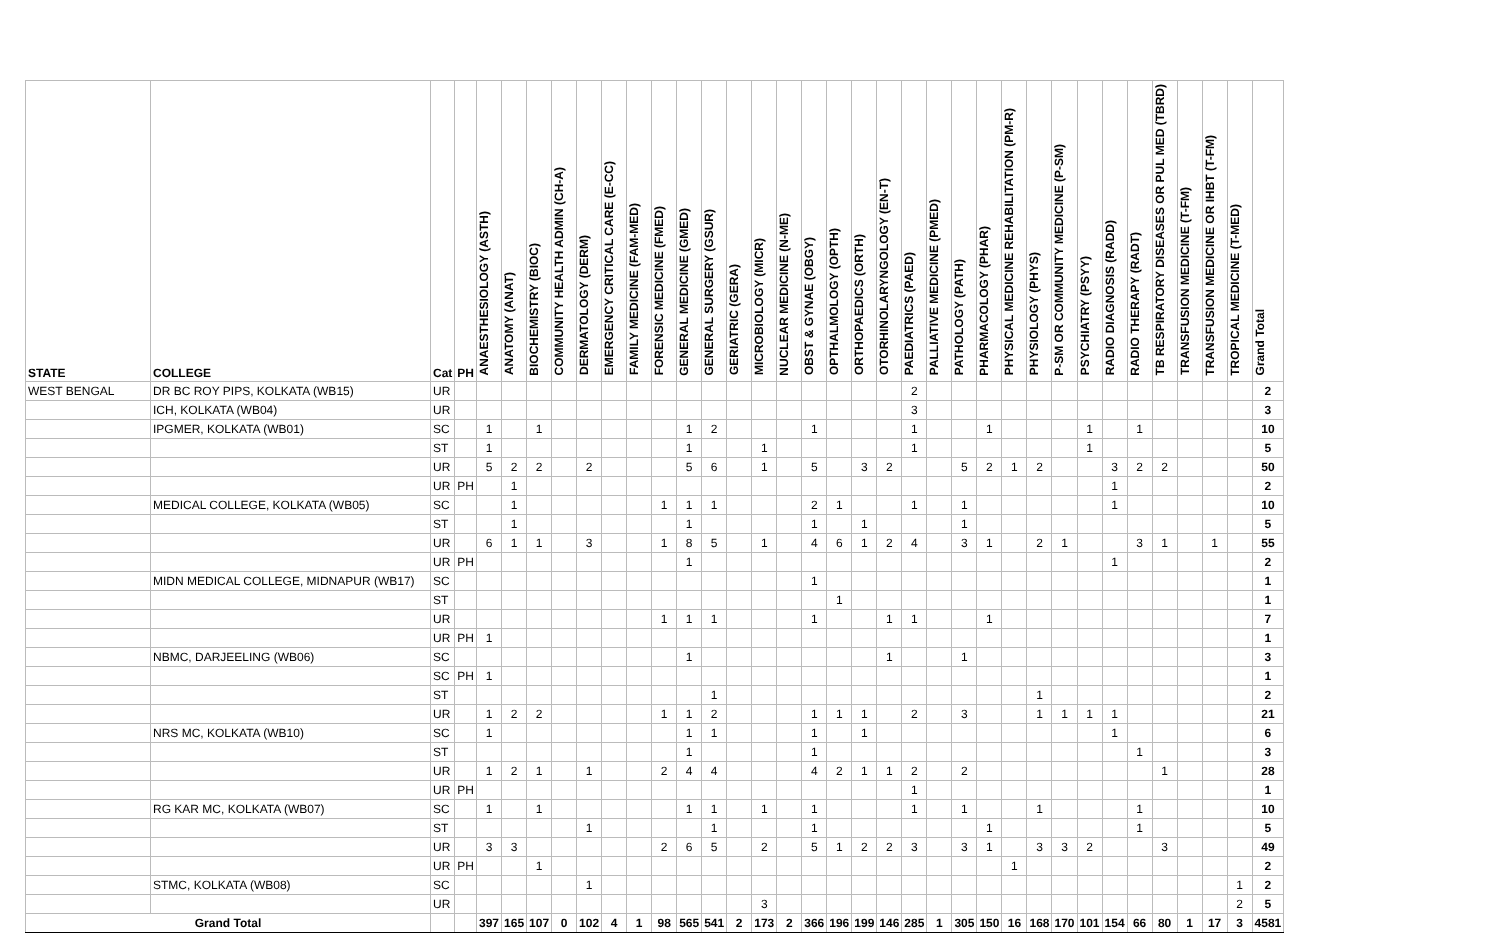| STATE | COLLEGE | Cat | PH | ANAESTHESIOLOGY (ASTH) | ANATOMY (ANAT) | BIOCHEMISTRY (BIOC) | COMMUNITY HEALTH ADMIN (CH-A) | DERMATOLOGY (DERM) | EMERGENCY CRITICAL CARE (E-CC) | FAMILY MEDICINE (FAM-MED) | FORENSIC MEDICINE (FMED) | GENERAL MEDICINE (GMED) | GENERAL SURGERY (GSUR) | GERIATRIC (GERA) | MICROBIOLOGY (MICR) | NUCLEAR MEDICINE (N-ME) | OBST & GYNAE (OBGY) | OPTHALMOLOGY (OPTH) | ORTHOPAEDICS (ORTH) | OTORHINOLARYNGOLOGY (EN-T) | PAEDIATRICS (PAED) | PALLIATIVE MEDICINE (PMED) | PATHOLOGY (PATH) | PHARMACOLOGY (PHAR) | PHYSICAL MEDICINE REHABILITATION (PM-R) | PHYSIOLOGY (PHYS) | P-SM OR COMMUNITY MEDICINE (P-SM) | PSYCHIATRY (PSYY) | RADIO DIAGNOSIS (RADD) | RADIO THERAPY (RADT) | TB RESPIRATORY DISEASES OR PUL MED (TBRD) | TRANSFUSION MEDICINE (T-FM) | TRANSFUSION MEDICINE OR IHBT (T-FM) | TROPICAL MEDICINE (T-MED) | Grand Total |
| --- | --- | --- | --- | --- | --- | --- | --- | --- | --- | --- | --- | --- | --- | --- | --- | --- | --- | --- | --- | --- | --- | --- | --- | --- | --- | --- | --- | --- | --- | --- | --- | --- | --- | --- | --- |
| WEST BENGAL | DR BC ROY PIPS, KOLKATA (WB15) | UR | | | | | | | | | | | | | | | | | | | 2 | | | | | | | | | | | | | | 2 |
| | ICH, KOLKATA (WB04) | UR | | | | | | | | | | | | | | | | | | | 3 | | | | | | | | | | | | | | 3 |
| | IPGMER, KOLKATA (WB01) | SC | | 1 | | 1 | | | | | | 1 | 2 | | | | 1 | | | | 1 | | | 1 | | | | 1 | | 1 | | | | | 10 |
| | | ST | | 1 | | | | | | | | 1 | | | 1 | | | | | | 1 | | | | | | | 1 | | | | | | | 5 |
| | | UR | | 5 | 2 | 2 | | 2 | | | | 5 | 6 | | 1 | | 5 | | 3 | 2 | | | 5 | 2 | 1 | 2 | | | 3 | 2 | 2 | | | | 50 |
| | | UR | PH | | 1 | | | | | | | | | | | | | | | | | | | | | | | | 1 | | | | | | 2 |
| | MEDICAL COLLEGE, KOLKATA (WB05) | SC | | | 1 | | | | | | 1 | 1 | 1 | | | | 2 | 1 | | | 1 | | 1 | | | | | | 1 | | | | | | 10 |
| | | ST | | | 1 | | | | | | | 1 | | | | | 1 | | 1 | | | | 1 | | | | | | | | | | | | 5 |
| | | UR | | 6 | 1 | 1 | | 3 | | | 1 | 8 | 5 | | 1 | | 4 | 6 | 1 | 2 | 4 | | 3 | 1 | | 2 | 1 | | | 3 | 1 | | 1 | | 55 |
| | | UR | PH | | | | | | | | | 1 | | | | | | | | | | | | | | | | | 1 | | | | | | 2 |
| | MIDN MEDICAL COLLEGE, MIDNAPUR (WB17) | SC | | | | | | | | | | | | | | | 1 | | | | | | | | | | | | | | | | | | 1 |
| | | ST | | | | | | | | | | | | | | | | 1 | | | | | | | | | | | | | | | | | 1 |
| | | UR | | | | | | | | | 1 | 1 | 1 | | | | 1 | | | 1 | 1 | | | 1 | | | | | | | | | | | 7 |
| | | UR | PH | 1 | | | | | | | | | | | | | | | | | | | | | | | | | | | | | | | 1 |
| | NBMC, DARJEELING (WB06) | SC | | | | | | | | | | 1 | | | | | | | | 1 | | | 1 | | | | | | | | | | | | 3 |
| | | SC | PH | 1 | | | | | | | | | | | | | | | | | | | | | | | | | | | | | | | 1 |
| | | ST | | | | | | | | | | | 1 | | | | | | | | | | | | | 1 | | | | | | | | | 2 |
| | | UR | | 1 | 2 | 2 | | | | | 1 | 1 | 2 | | | | 1 | 1 | 1 | | 2 | | 3 | | | 1 | 1 | 1 | 1 | | | | | | 21 |
| | NRS MC, KOLKATA (WB10) | SC | | 1 | | | | | | | | 1 | 1 | | | | 1 | | 1 | | | | | | | | | | 1 | | | | | | 6 |
| | | ST | | | | | | | | | | 1 | | | | | 1 | | | | | | | | | | | | | 1 | | | | | 3 |
| | | UR | | 1 | 2 | 1 | | 1 | | | 2 | 4 | 4 | | | | 4 | 2 | 1 | 1 | 2 | | 2 | | | | | | | | 1 | | | | 28 |
| | | UR | PH | | | | | | | | | | | | | | | | | | 1 | | | | | | | | | | | | | | 1 |
| | RG KAR MC, KOLKATA (WB07) | SC | | 1 | | 1 | | | | | | 1 | 1 | | 1 | | 1 | | | | 1 | | 1 | | | 1 | | | | 1 | | | | | 10 |
| | | ST | | | | | | 1 | | | | | 1 | | | | 1 | | | | | | | 1 | | | | | | 1 | | | | | 5 |
| | | UR | | 3 | 3 | | | | | | 2 | 6 | 5 | | 2 | | 5 | 1 | 2 | 2 | 3 | | 3 | 1 | | 3 | 3 | 2 | | | 3 | | | | 49 |
| | | UR | PH | | | 1 | | | | | | | | | | | | | | | | | | | 1 | | | | | | | | | | 2 |
| | STMC, KOLKATA (WB08) | SC | | | | | | 1 | | | | | | | | | | | | | | | | | | | | | | | | | | 1 | 2 |
| | | UR | | | | | | | | | | | | | 3 | | | | | | | | | | | | | | | | | | | 2 | 5 |
| Grand Total | | | | 397 | 165 | 107 | 0 | 102 | 4 | 1 | 98 | 565 | 541 | 2 | 173 | 2 | 366 | 196 | 199 | 146 | 285 | 1 | 305 | 150 | 16 | 168 | 170 | 101 | 154 | 66 | 80 | 1 | 17 | 3 | 4581 |